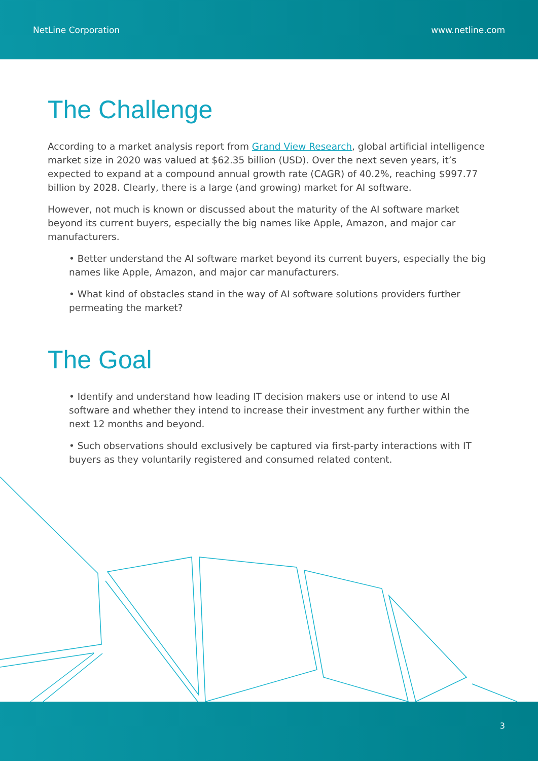NetLine Corporation www.netline.com
The Challenge
According to a market analysis report from Grand View Research, global artificial intelligence market size in 2020 was valued at $62.35 billion (USD). Over the next seven years, it’s expected to expand at a compound annual growth rate (CAGR) of 40.2%, reaching $997.77 billion by 2028. Clearly, there is a large (and growing) market for AI software.
However, not much is known or discussed about the maturity of the AI software market beyond its current buyers, especially the big names like Apple, Amazon, and major car manufacturers.
• Better understand the AI software market beyond its current buyers, especially the big names like Apple, Amazon, and major car manufacturers.
• What kind of obstacles stand in the way of AI software solutions providers further permeating the market?
The Goal
• Identify and understand how leading IT decision makers use or intend to use AI software and whether they intend to increase their investment any further within the next 12 months and beyond.
• Such observations should exclusively be captured via first-party interactions with IT buyers as they voluntarily registered and consumed related content.
3